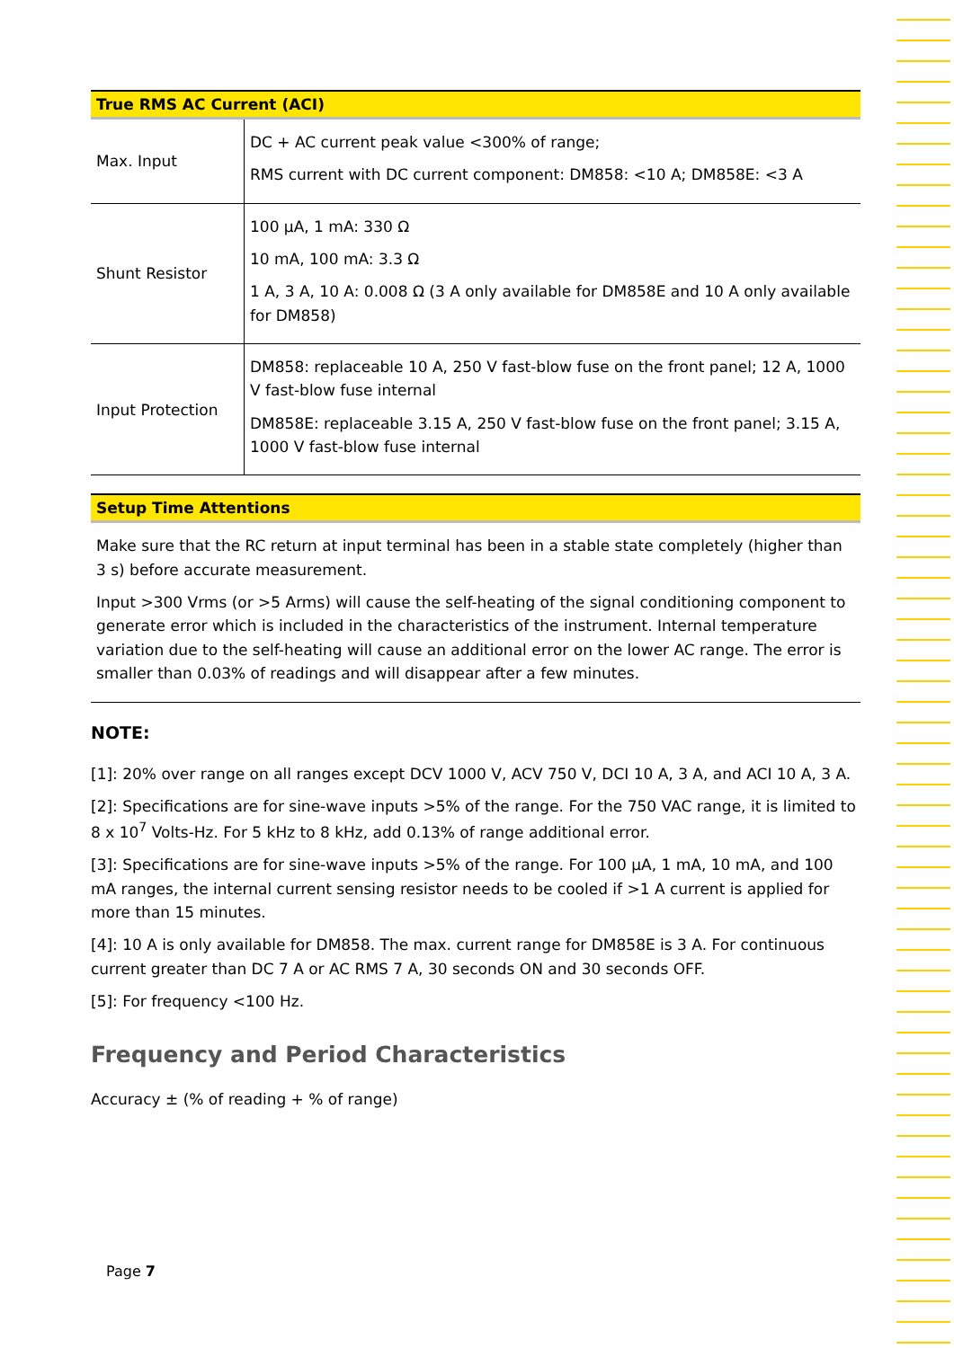| True RMS AC Current (ACI) | |
| --- | --- |
| Max. Input | DC + AC current peak value <300% of range; RMS current with DC current component: DM858: <10 A; DM858E: <3 A |
| Shunt Resistor | 100 μA, 1 mA: 330 Ω 10 mA, 100 mA: 3.3 Ω 1 A, 3 A, 10 A: 0.008 Ω (3 A only available for DM858E and 10 A only available for DM858) |
| Input Protection | DM858: replaceable 10 A, 250 V fast-blow fuse on the front panel; 12 A, 1000 V fast-blow fuse internal DM858E: replaceable 3.15 A, 250 V fast-blow fuse on the front panel; 3.15 A, 1000 V fast-blow fuse internal |
| Setup Time Attentions |
| --- |
| Make sure that the RC return at input terminal has been in a stable state completely (higher than 3 s) before accurate measurement. Input >300 Vrms (or >5 Arms) will cause the self-heating of the signal conditioning component to generate error which is included in the characteristics of the instrument. Internal temperature variation due to the self-heating will cause an additional error on the lower AC range. The error is smaller than 0.03% of readings and will disappear after a few minutes. |
NOTE:
[1]: 20% over range on all ranges except DCV 1000 V, ACV 750 V, DCI 10 A, 3 A, and ACI 10 A, 3 A.
[2]: Specifications are for sine-wave inputs >5% of the range. For the 750 VAC range, it is limited to 8 x 10<sup>7</sup> Volts-Hz. For 5 kHz to 8 kHz, add 0.13% of range additional error.
[3]: Specifications are for sine-wave inputs >5% of the range. For 100 μA, 1 mA, 10 mA, and 100 mA ranges, the internal current sensing resistor needs to be cooled if >1 A current is applied for more than 15 minutes.
[4]: 10 A is only available for DM858. The max. current range for DM858E is 3 A. For continuous current greater than DC 7 A or AC RMS 7 A, 30 seconds ON and 30 seconds OFF.
[5]: For frequency <100 Hz.
Frequency and Period Characteristics
Accuracy ± (% of reading + % of range)
Page 7